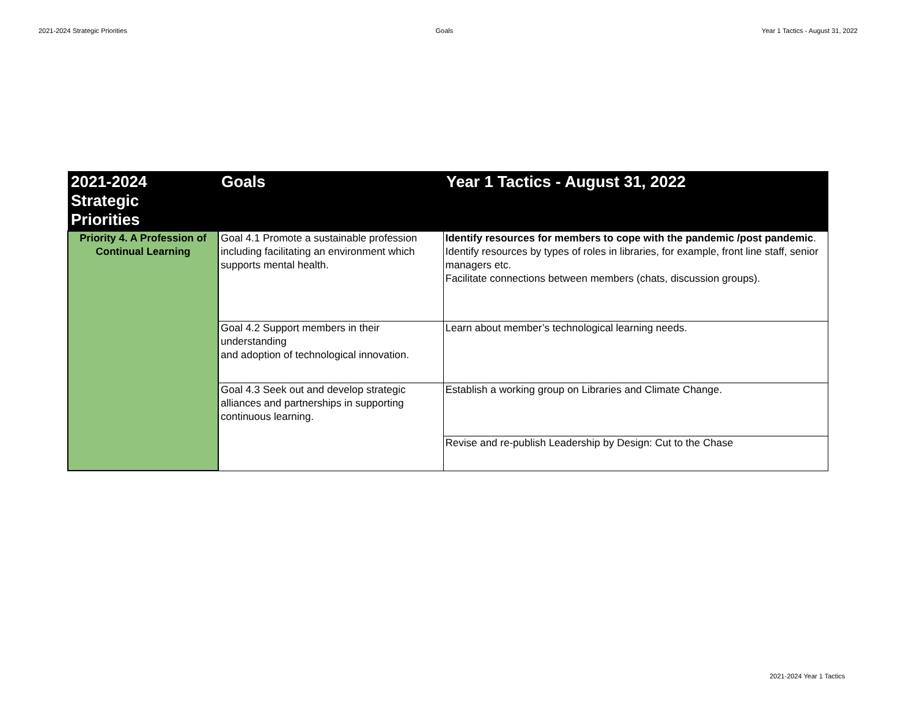2021-2024 Strategic Priorities Goals Year 1 Tactics - August 31, 2022
| 2021-2024 Strategic Priorities | Goals | Year 1 Tactics - August 31, 2022 |
| --- | --- | --- |
| Priority 4. A Profession of Continual Learning | Goal 4.1 Promote a sustainable profession including facilitating an environment which supports mental health. | Identify resources for members to cope with the pandemic /post pandemic . Identify resources by types of roles in libraries, for example, front line staff, senior managers etc. Facilitate connections between members (chats, discussion groups). |
| | Goal 4.2 Support members in their understanding and adoption of technological innovation. | Learn about member’s technological learning needs. |
| | Goal 4.3 Seek out and develop strategic alliances and partnerships in supporting continuous learning. | Establish a working group on Libraries and Climate Change. |
| | | Revise and re-publish Leadership by Design: Cut to the Chase |
2021-2024 Year 1 Tactics